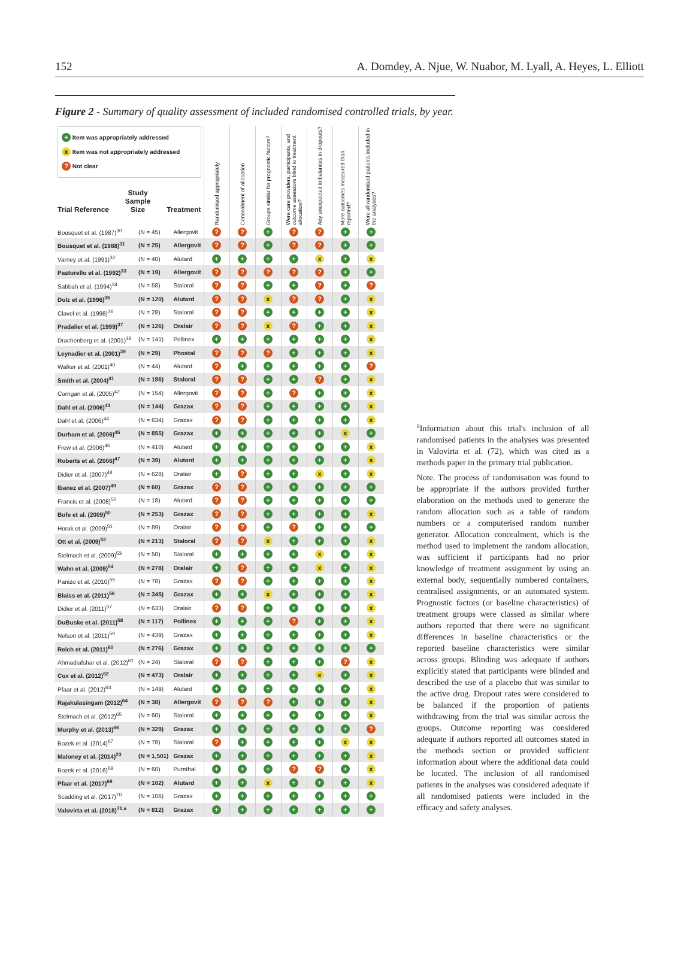152 A. Domdey, A. Njue, W. Nuabor, M. Lyall, A. Heyes, L. Elliott
Figure 2 - Summary of quality assessment of included randomised controlled trials, by year.
| + Item was appropriately addressed x Item was not appropriately addressed ? Not clear Trial Reference Study Sample Size Treatment | | | Randomised appropriately | Concealment of allocation | Groups similar for prognostic factors? | Were care providers, participants, and outcome assessors blind to treatment allocation? | Any unexpected imbalances in dropouts? | More outcomes measured than reported? | Were all randomised patients included in the analyses? |
| --- | --- | --- | --- | --- | --- | --- | --- | --- | --- |
| Bousquet et al. (1987)<sup>30</sup> | (N = 45) | Allergovit | ? | ? | + | ? | ? | + | + |
| Bousquet et al. (1988)<sup>31</sup> | (N = 25) | Allergovit | ? | ? | + | ? | ? | + | + |
| Varney et al. (1991)<sup>32</sup> | (N = 40) | Alutard | + | + | + | + | x | + | x |
| Pastorello et al. (1992)<sup>33</sup> | (N = 19) | Allergovit | ? | ? | ? | ? | ? | + | + |
| Sabbah et al. (1994)<sup>34</sup> | (N = 58) | Staloral | ? | ? | + | + | ? | + | ? |
| Dolz et al. (1996)<sup>35</sup> | (N = 120) | Alutard | ? | ? | x | ? | ? | + | x |
| Clavel et al. (1998)<sup>36</sup> | (N = 28) | Staloral | ? | ? | + | + | + | + | x |
| Pradalier et al. (1999)<sup>37</sup> | (N = 126) | Oralair | ? | ? | x | ? | + | + | x |
| Drachenberg et al. (2001)<sup>38</sup> | (N = 141) | Pollinex | + | + | + | + | + | + | x |
| Leynadier et al. (2001)<sup>39</sup> | (N = 29) | Phostal | ? | ? | ? | + | + | + | x |
| Walker et al. (2001)<sup>40</sup> | (N = 44) | Alutard | ? | + | + | + | + | + | ? |
| Smith et al. (2004)<sup>41</sup> | (N = 186) | Staloral | ? | ? | + | + | ? | + | x |
| Corrigan et al. (2005)<sup>42</sup> | (N = 154) | Allergovit | ? | ? | + | ? | + | + | x |
| Dahl et al. (2006)<sup>43</sup> | (N = 144) | Grazax | ? | ? | + | + | + | + | x |
| Dahl et al. (2006)<sup>44</sup> | (N = 634) | Grazax | ? | ? | + | + | + | + | x |
| Durham et al. (2006)<sup>45</sup> | (N = 855) | Grazax | + | + | + | + | + | x | + |
| Frew et al. (2006)<sup>46</sup> | (N = 410) | Alutard | + | + | + | + | + | + | x |
| Roberts et al. (2006)<sup>47</sup> | (N = 39) | Alutard | + | + | + | + | + | + | x |
| Didier et al. (2007)<sup>48</sup> | (N = 628) | Oralair | + | ? | + | + | x | + | x |
| Ibanez et al. (2007)<sup>49</sup> | (N = 60) | Grazax | ? | ? | + | + | + | + | + |
| Francis et al. (2008)<sup>50</sup> | (N = 18) | Alutard | ? | ? | + | + | + | + | + |
| Bufe et al. (2009)<sup>50</sup> | (N = 253) | Grazax | ? | ? | + | + | + | + | x |
| Horak et al. (2009)<sup>51</sup> | (N = 89) | Oralair | ? | ? | + | ? | + | + | + |
| Ott et al. (2009)<sup>52</sup> | (N = 213) | Staloral | ? | ? | x | + | + | + | x |
| Stelmach et al. (2009)<sup>53</sup> | (N = 50) | Staloral | + | + | + | + | x | + | x |
| Wahn et al. (2009)<sup>54</sup> | (N = 278) | Oralair | + | ? | + | + | x | + | x |
| Panizo et al. (2010)<sup>55</sup> | (N = 78) | Grazax | ? | ? | + | + | + | + | x |
| Blaiss et al. (2011)<sup>56</sup> | (N = 345) | Grazax | + | + | x | + | + | + | x |
| Didier et al. (2011)<sup>57</sup> | (N = 633) | Oralair | ? | ? | + | + | + | + | x |
| DuBuske et al. (2011)<sup>58</sup> | (N = 117) | Pollinex | + | + | + | ? | + | + | x |
| Nelson et al. (2011)<sup>59</sup> | (N = 439) | Grazax | + | + | + | + | + | + | x |
| Reich et al. (2011)<sup>60</sup> | (N = 276) | Grazax | + | + | + | + | + | + | + |
| Ahmadiafshar et al. (2012)<sup>61</sup> | (N = 24) | Staloral | ? | ? | + | + | + | ? | x |
| Cox et al. (2012)<sup>62</sup> | (N = 473) | Oralair | + | + | + | + | x | + | x |
| Pfaar et al. (2012)<sup>63</sup> | (N = 149) | Alutard | + | + | + | + | + | + | x |
| Rajakulasingam (2012)<sup>64</sup> | (N = 38) | Allergovit | ? | ? | ? | + | + | + | x |
| Stelmach et al. (2012)<sup>65</sup> | (N = 60) | Staloral | + | + | + | + | + | + | x |
| Murphy et al. (2013)<sup>66</sup> | (N = 329) | Grazax | + | + | + | + | + | + | ? |
| Bozek et al. (2014)<sup>67</sup> | (N = 78) | Staloral | ? | + | + | + | + | x | x |
| Maloney et al. (2014)<sup>23</sup> | (N = 1,501) | Grazax | + | + | + | + | + | + | x |
| Bozek et al. (2016)<sup>68</sup> | (N = 60) | Purethal | + | + | + | ? | ? | + | x |
| Pfaar et al. (2017)<sup>69</sup> | (N = 102) | Alutard | + | + | x | + | + | + | x |
| Scadding et al. (2017)<sup>70</sup> | (N = 106) | Grazax | + | + | + | + | + | + | + |
| Valovirta et al. (2018)<sup>71,a</sup> | (N = 812) | Grazax | + | + | + | + | + | + | + |
<sup>a</sup> Information about this trial's inclusion of all randomised patients in the analyses was presented in Valovirta et al. (72), which was cited as a methods paper in the primary trial publication.
Note. The process of randomisation was found to be appropriate if the authors provided further elaboration on the methods used to generate the random allocation such as a table of random numbers or a computerised random number generator. Allocation concealment, which is the method used to implement the random allocation, was sufficient if participants had no prior knowledge of treatment assignment by using an external body, sequentially numbered containers, centralised assignments, or an automated system. Prognostic factors (or baseline characteristics) of treatment groups were classed as similar where authors reported that there were no significant differences in baseline characteristics or the reported baseline characteristics were similar across groups. Blinding was adequate if authors explicitly stated that participants were blinded and described the use of a placebo that was similar to the active drug. Dropout rates were considered to be balanced if the proportion of patients withdrawing from the trial was similar across the groups. Outcome reporting was considered adequate if authors reported all outcomes stated in the methods section or provided sufficient information about where the additional data could be located. The inclusion of all randomised patients in the analyses was considered adequate if all randomised patients were included in the efficacy and safety analyses.